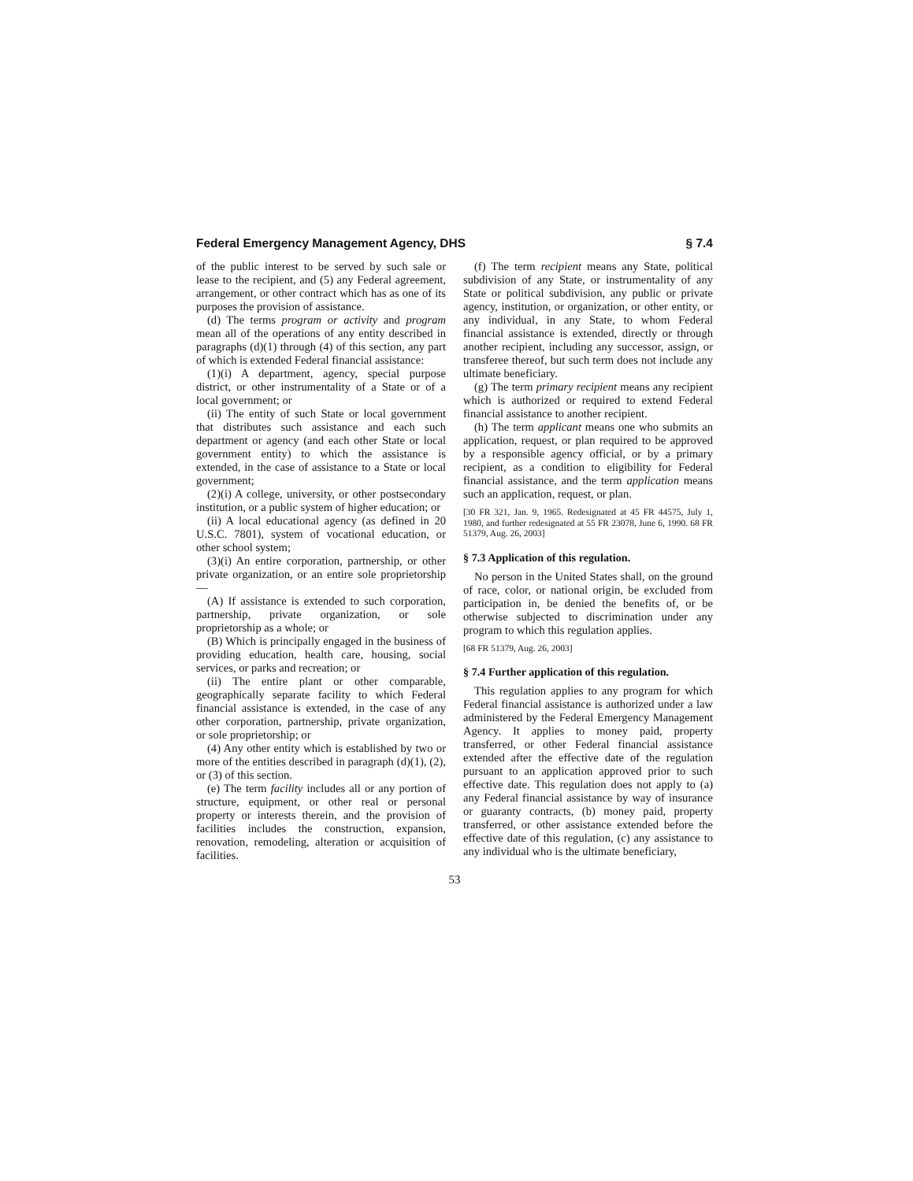Federal Emergency Management Agency, DHS § 7.4
of the public interest to be served by such sale or lease to the recipient, and (5) any Federal agreement, arrangement, or other contract which has as one of its purposes the provision of assistance.
(d) The terms program or activity and program mean all of the operations of any entity described in paragraphs (d)(1) through (4) of this section, any part of which is extended Federal financial assistance:
(1)(i) A department, agency, special purpose district, or other instrumentality of a State or of a local government; or
(ii) The entity of such State or local government that distributes such assistance and each such department or agency (and each other State or local government entity) to which the assistance is extended, in the case of assistance to a State or local government;
(2)(i) A college, university, or other postsecondary institution, or a public system of higher education; or
(ii) A local educational agency (as defined in 20 U.S.C. 7801), system of vocational education, or other school system;
(3)(i) An entire corporation, partnership, or other private organization, or an entire sole proprietorship—
(A) If assistance is extended to such corporation, partnership, private organization, or sole proprietorship as a whole; or
(B) Which is principally engaged in the business of providing education, health care, housing, social services, or parks and recreation; or
(ii) The entire plant or other comparable, geographically separate facility to which Federal financial assistance is extended, in the case of any other corporation, partnership, private organization, or sole proprietorship; or
(4) Any other entity which is established by two or more of the entities described in paragraph (d)(1), (2), or (3) of this section.
(e) The term facility includes all or any portion of structure, equipment, or other real or personal property or interests therein, and the provision of facilities includes the construction, expansion, renovation, remodeling, alteration or acquisition of facilities.
(f) The term recipient means any State, political subdivision of any State, or instrumentality of any State or political subdivision, any public or private agency, institution, or organization, or other entity, or any individual, in any State, to whom Federal financial assistance is extended, directly or through another recipient, including any successor, assign, or transferee thereof, but such term does not include any ultimate beneficiary.
(g) The term primary recipient means any recipient which is authorized or required to extend Federal financial assistance to another recipient.
(h) The term applicant means one who submits an application, request, or plan required to be approved by a responsible agency official, or by a primary recipient, as a condition to eligibility for Federal financial assistance, and the term application means such an application, request, or plan.
[30 FR 321, Jan. 9, 1965. Redesignated at 45 FR 44575, July 1, 1980, and further redesignated at 55 FR 23078, June 6, 1990. 68 FR 51379, Aug. 26, 2003]
§ 7.3 Application of this regulation.
No person in the United States shall, on the ground of race, color, or national origin, be excluded from participation in, be denied the benefits of, or be otherwise subjected to discrimination under any program to which this regulation applies.
[68 FR 51379, Aug. 26, 2003]
§ 7.4 Further application of this regulation.
This regulation applies to any program for which Federal financial assistance is authorized under a law administered by the Federal Emergency Management Agency. It applies to money paid, property transferred, or other Federal financial assistance extended after the effective date of the regulation pursuant to an application approved prior to such effective date. This regulation does not apply to (a) any Federal financial assistance by way of insurance or guaranty contracts, (b) money paid, property transferred, or other assistance extended before the effective date of this regulation, (c) any assistance to any individual who is the ultimate beneficiary,
53